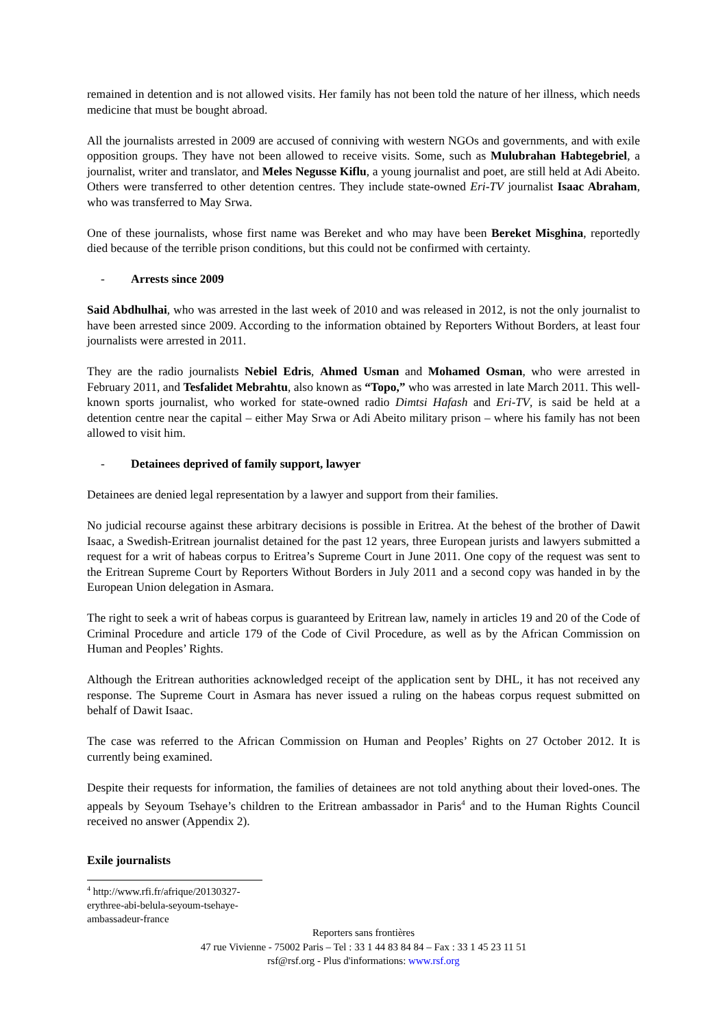remained in detention and is not allowed visits. Her family has not been told the nature of her illness, which needs medicine that must be bought abroad.
All the journalists arrested in 2009 are accused of conniving with western NGOs and governments, and with exile opposition groups. They have not been allowed to receive visits. Some, such as Mulubrahan Habtegebriel, a journalist, writer and translator, and Meles Negusse Kiflu, a young journalist and poet, are still held at Adi Abeito. Others were transferred to other detention centres. They include state-owned Eri-TV journalist Isaac Abraham, who was transferred to May Srwa.
One of these journalists, whose first name was Bereket and who may have been Bereket Misghina, reportedly died because of the terrible prison conditions, but this could not be confirmed with certainty.
- Arrests since 2009
Said Abdhulhai, who was arrested in the last week of 2010 and was released in 2012, is not the only journalist to have been arrested since 2009. According to the information obtained by Reporters Without Borders, at least four journalists were arrested in 2011.
They are the radio journalists Nebiel Edris, Ahmed Usman and Mohamed Osman, who were arrested in February 2011, and Tesfalidet Mebrahtu, also known as “Topo,” who was arrested in late March 2011. This well-known sports journalist, who worked for state-owned radio Dimtsi Hafash and Eri-TV, is said be held at a detention centre near the capital – either May Srwa or Adi Abeito military prison – where his family has not been allowed to visit him.
- Detainees deprived of family support, lawyer
Detainees are denied legal representation by a lawyer and support from their families.
No judicial recourse against these arbitrary decisions is possible in Eritrea. At the behest of the brother of Dawit Isaac, a Swedish-Eritrean journalist detained for the past 12 years, three European jurists and lawyers submitted a request for a writ of habeas corpus to Eritrea’s Supreme Court in June 2011. One copy of the request was sent to the Eritrean Supreme Court by Reporters Without Borders in July 2011 and a second copy was handed in by the European Union delegation in Asmara.
The right to seek a writ of habeas corpus is guaranteed by Eritrean law, namely in articles 19 and 20 of the Code of Criminal Procedure and article 179 of the Code of Civil Procedure, as well as by the African Commission on Human and Peoples’ Rights.
Although the Eritrean authorities acknowledged receipt of the application sent by DHL, it has not received any response. The Supreme Court in Asmara has never issued a ruling on the habeas corpus request submitted on behalf of Dawit Isaac.
The case was referred to the African Commission on Human and Peoples’ Rights on 27 October 2012. It is currently being examined.
Despite their requests for information, the families of detainees are not told anything about their loved-ones. The appeals by Seyoum Tsehaye’s children to the Eritrean ambassador in Paris<sup>4</sup> and to the Human Rights Council received no answer (Appendix 2).
Exile journalists
<sup>4</sup> http://www.rfi.fr/afrique/20130327-erythree-abi-belula-seyoum-tsehaye-ambassadeur-france
Reporters sans frontières
47 rue Vivienne - 75002 Paris – Tel : 33 1 44 83 84 84 – Fax : 33 1 45 23 11 51
rsf@rsf.org - Plus d'informations: www.rsf.org